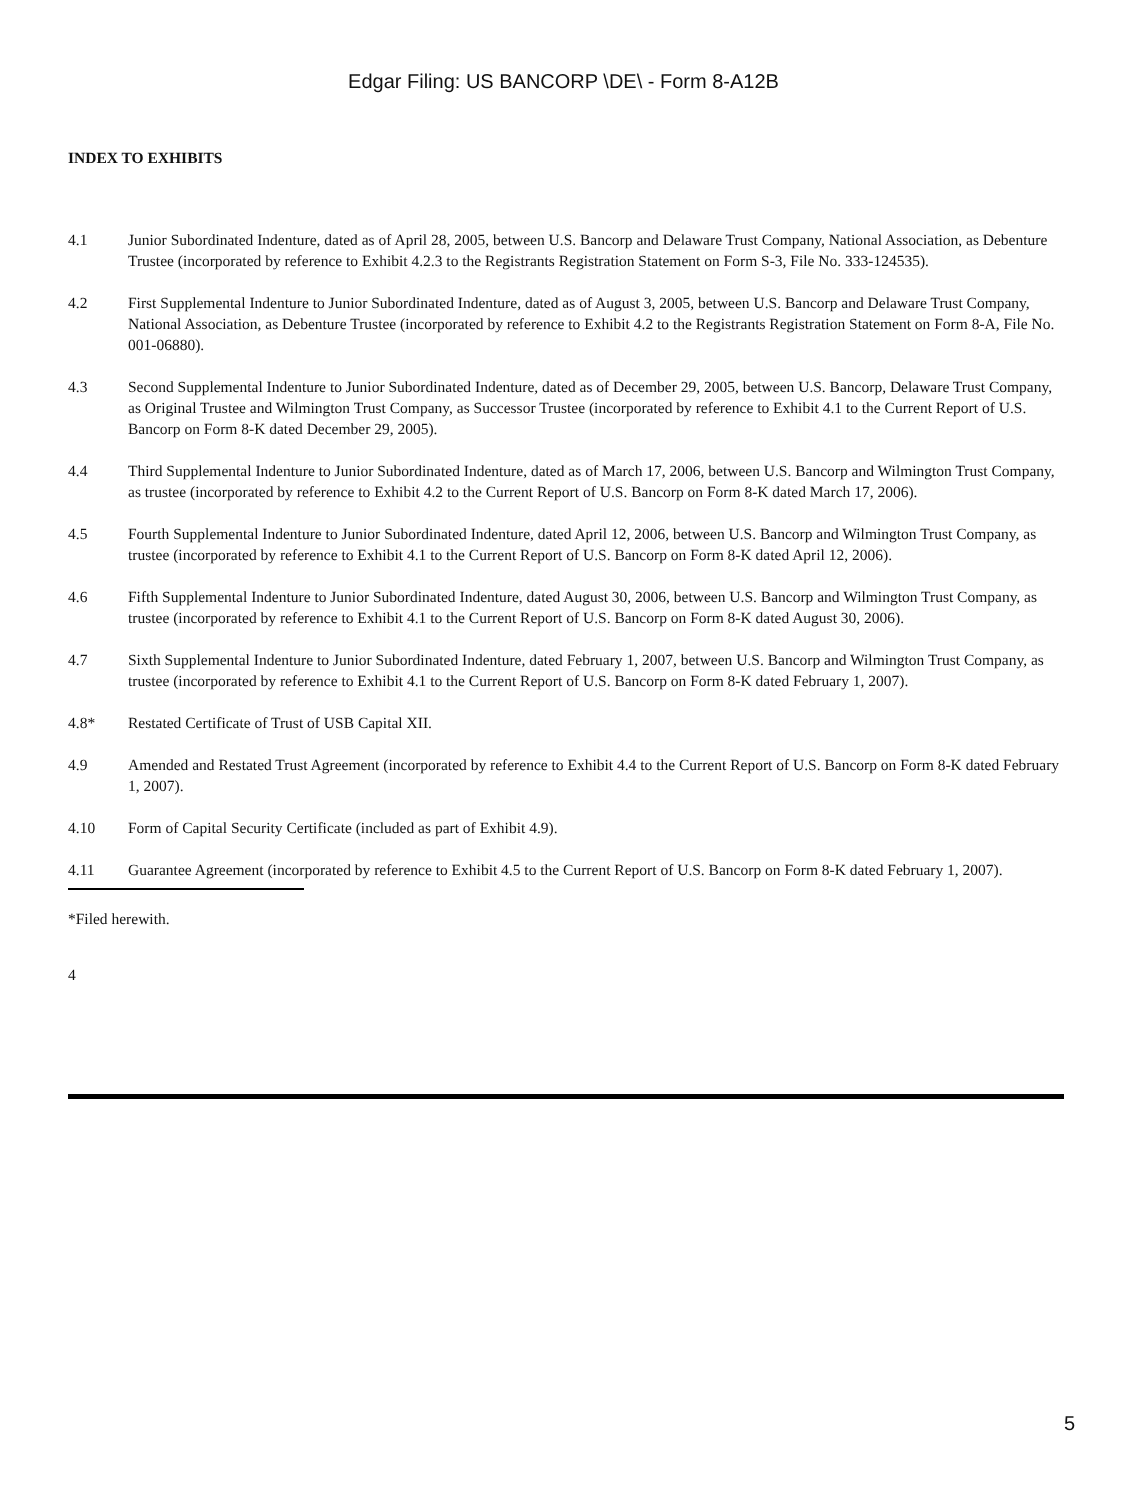Edgar Filing: US BANCORP \DE\ - Form 8-A12B
INDEX TO EXHIBITS
4.1 Junior Subordinated Indenture, dated as of April 28, 2005, between U.S. Bancorp and Delaware Trust Company, National Association, as Debenture Trustee (incorporated by reference to Exhibit 4.2.3 to the Registrants Registration Statement on Form S-3, File No. 333-124535).
4.2 First Supplemental Indenture to Junior Subordinated Indenture, dated as of August 3, 2005, between U.S. Bancorp and Delaware Trust Company, National Association, as Debenture Trustee (incorporated by reference to Exhibit 4.2 to the Registrants Registration Statement on Form 8-A, File No. 001-06880).
4.3 Second Supplemental Indenture to Junior Subordinated Indenture, dated as of December 29, 2005, between U.S. Bancorp, Delaware Trust Company, as Original Trustee and Wilmington Trust Company, as Successor Trustee (incorporated by reference to Exhibit 4.1 to the Current Report of U.S. Bancorp on Form 8-K dated December 29, 2005).
4.4 Third Supplemental Indenture to Junior Subordinated Indenture, dated as of March 17, 2006, between U.S. Bancorp and Wilmington Trust Company, as trustee (incorporated by reference to Exhibit 4.2 to the Current Report of U.S. Bancorp on Form 8-K dated March 17, 2006).
4.5 Fourth Supplemental Indenture to Junior Subordinated Indenture, dated April 12, 2006, between U.S. Bancorp and Wilmington Trust Company, as trustee (incorporated by reference to Exhibit 4.1 to the Current Report of U.S. Bancorp on Form 8-K dated April 12, 2006).
4.6 Fifth Supplemental Indenture to Junior Subordinated Indenture, dated August 30, 2006, between U.S. Bancorp and Wilmington Trust Company, as trustee (incorporated by reference to Exhibit 4.1 to the Current Report of U.S. Bancorp on Form 8-K dated August 30, 2006).
4.7 Sixth Supplemental Indenture to Junior Subordinated Indenture, dated February 1, 2007, between U.S. Bancorp and Wilmington Trust Company, as trustee (incorporated by reference to Exhibit 4.1 to the Current Report of U.S. Bancorp on Form 8-K dated February 1, 2007).
4.8* Restated Certificate of Trust of USB Capital XII.
4.9 Amended and Restated Trust Agreement (incorporated by reference to Exhibit 4.4 to the Current Report of U.S. Bancorp on Form 8-K dated February 1, 2007).
4.10 Form of Capital Security Certificate (included as part of Exhibit 4.9).
4.11 Guarantee Agreement (incorporated by reference to Exhibit 4.5 to the Current Report of U.S. Bancorp on Form 8-K dated February 1, 2007).
*Filed herewith.
4
5